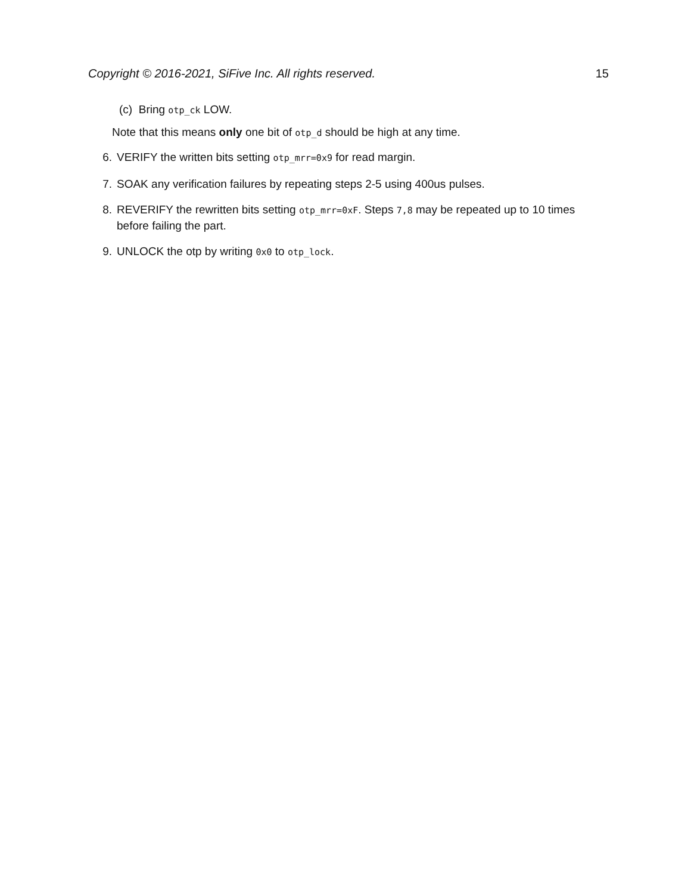Copyright © 2016-2021, SiFive Inc. All rights reserved. 15
(c) Bring otp_ck LOW.
Note that this means only one bit of otp_d should be high at any time.
6. VERIFY the written bits setting otp_mrr=0x9 for read margin.
7. SOAK any verification failures by repeating steps 2-5 using 400us pulses.
8. REVERIFY the rewritten bits setting otp_mrr=0xF. Steps 7,8 may be repeated up to 10 times before failing the part.
9. UNLOCK the otp by writing 0x0 to otp_lock.